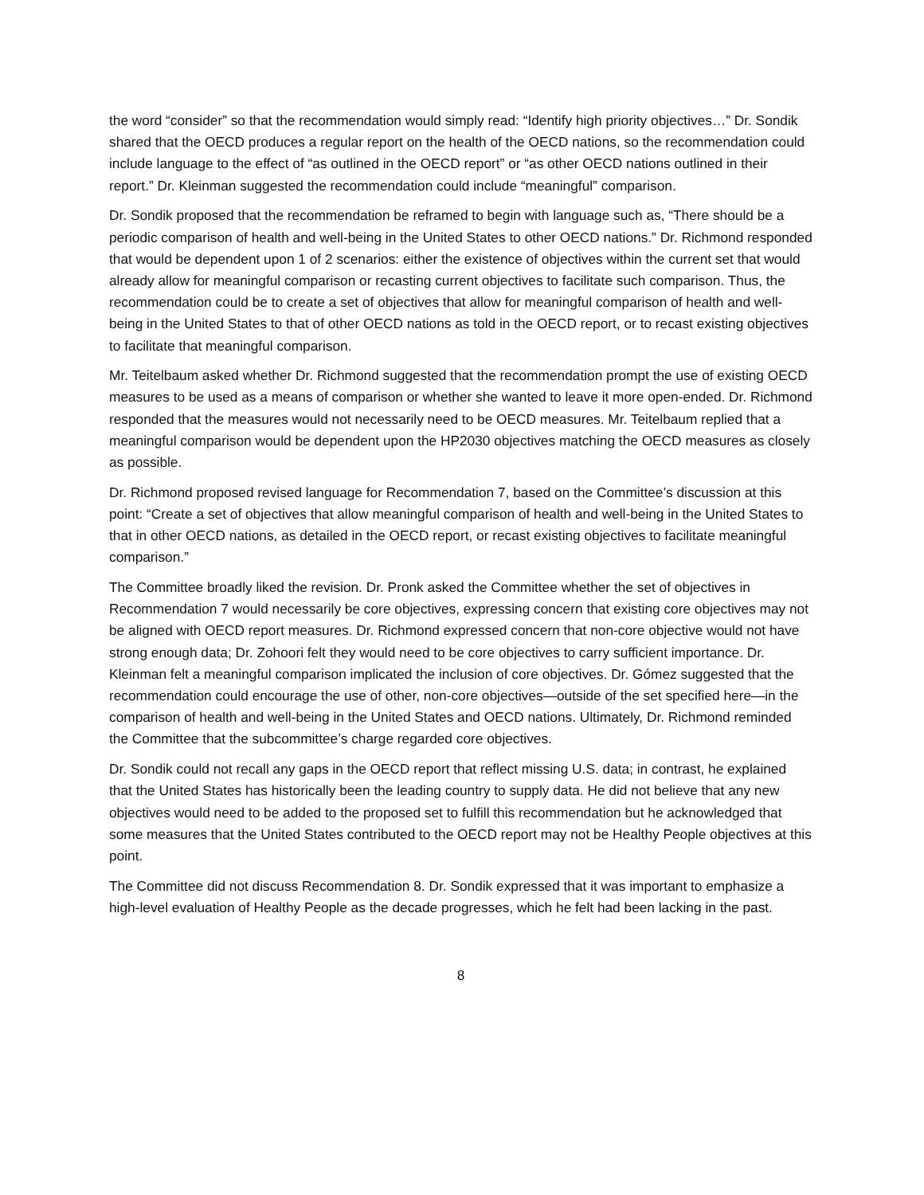the word “consider” so that the recommendation would simply read: “Identify high priority objectives…” Dr. Sondik shared that the OECD produces a regular report on the health of the OECD nations, so the recommendation could include language to the effect of “as outlined in the OECD report” or “as other OECD nations outlined in their report.” Dr. Kleinman suggested the recommendation could include “meaningful” comparison.
Dr. Sondik proposed that the recommendation be reframed to begin with language such as, “There should be a periodic comparison of health and well-being in the United States to other OECD nations.” Dr. Richmond responded that would be dependent upon 1 of 2 scenarios: either the existence of objectives within the current set that would already allow for meaningful comparison or recasting current objectives to facilitate such comparison. Thus, the recommendation could be to create a set of objectives that allow for meaningful comparison of health and well-being in the United States to that of other OECD nations as told in the OECD report, or to recast existing objectives to facilitate that meaningful comparison.
Mr. Teitelbaum asked whether Dr. Richmond suggested that the recommendation prompt the use of existing OECD measures to be used as a means of comparison or whether she wanted to leave it more open-ended. Dr. Richmond responded that the measures would not necessarily need to be OECD measures. Mr. Teitelbaum replied that a meaningful comparison would be dependent upon the HP2030 objectives matching the OECD measures as closely as possible.
Dr. Richmond proposed revised language for Recommendation 7, based on the Committee’s discussion at this point: “Create a set of objectives that allow meaningful comparison of health and well-being in the United States to that in other OECD nations, as detailed in the OECD report, or recast existing objectives to facilitate meaningful comparison.”
The Committee broadly liked the revision. Dr. Pronk asked the Committee whether the set of objectives in Recommendation 7 would necessarily be core objectives, expressing concern that existing core objectives may not be aligned with OECD report measures. Dr. Richmond expressed concern that non-core objective would not have strong enough data; Dr. Zohoori felt they would need to be core objectives to carry sufficient importance. Dr. Kleinman felt a meaningful comparison implicated the inclusion of core objectives. Dr. Gómez suggested that the recommendation could encourage the use of other, non-core objectives—outside of the set specified here—in the comparison of health and well-being in the United States and OECD nations. Ultimately, Dr. Richmond reminded the Committee that the subcommittee’s charge regarded core objectives.
Dr. Sondik could not recall any gaps in the OECD report that reflect missing U.S. data; in contrast, he explained that the United States has historically been the leading country to supply data. He did not believe that any new objectives would need to be added to the proposed set to fulfill this recommendation but he acknowledged that some measures that the United States contributed to the OECD report may not be Healthy People objectives at this point.
The Committee did not discuss Recommendation 8. Dr. Sondik expressed that it was important to emphasize a high-level evaluation of Healthy People as the decade progresses, which he felt had been lacking in the past.
8